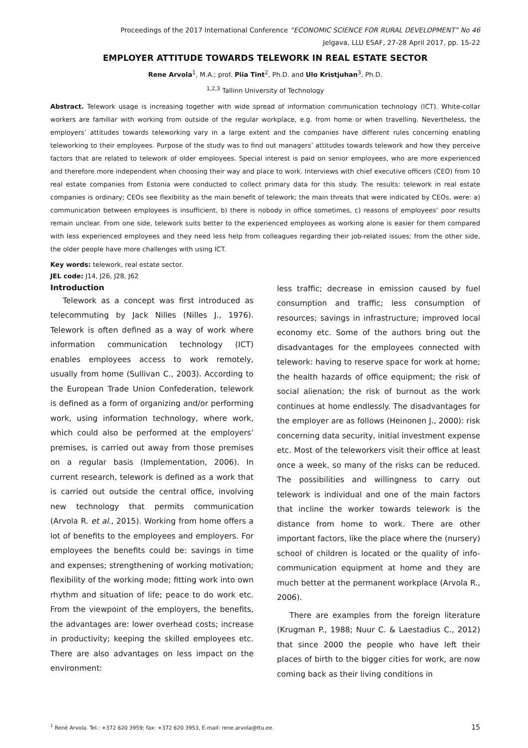Proceedings of the 2017 International Conference “ECONOMIC SCIENCE FOR RURAL DEVELOPMENT” No 46
Jelgava, LLU ESAF, 27-28 April 2017, pp. 15-22
EMPLOYER ATTITUDE TOWARDS TELEWORK IN REAL ESTATE SECTOR
Rene Arvola<sup>1</sup>, M.A.; prof. Piia Tint<sup>2</sup>, Ph.D. and Ulo Kristjuhan<sup>3</sup>, Ph.D.
<sup>1,2,3</sup> Tallinn University of Technology
Abstract. Telework usage is increasing together with wide spread of information communication technology (ICT). White-collar workers are familiar with working from outside of the regular workplace, e.g. from home or when travelling. Nevertheless, the employers’ attitudes towards teleworking vary in a large extent and the companies have different rules concerning enabling teleworking to their employees. Purpose of the study was to find out managers’ attitudes towards telework and how they perceive factors that are related to telework of older employees. Special interest is paid on senior employees, who are more experienced and therefore more independent when choosing their way and place to work. Interviews with chief executive officers (CEO) from 10 real estate companies from Estonia were conducted to collect primary data for this study. The results: telework in real estate companies is ordinary; CEOs see flexibility as the main benefit of telework; the main threats that were indicated by CEOs, were: a) communication between employees is insufficient, b) there is nobody in office sometimes, c) reasons of employees’ poor results remain unclear. From one side, telework suits better to the experienced employees as working alone is easier for them compared with less experienced employees and they need less help from colleagues regarding their job-related issues; from the other side, the older people have more challenges with using ICT.
Key words: telework, real estate sector.
JEL code: J14, J26, J28, J62
Introduction
Telework as a concept was first introduced as telecommuting by Jack Nilles (Nilles J., 1976). Telework is often defined as a way of work where information communication technology (ICT) enables employees access to work remotely, usually from home (Sullivan C., 2003). According to the European Trade Union Confederation, telework is defined as a form of organizing and/or performing work, using information technology, where work, which could also be performed at the employers’ premises, is carried out away from those premises on a regular basis (Implementation, 2006). In current research, telework is defined as a work that is carried out outside the central office, involving new technology that permits communication (Arvola R. et al., 2015). Working from home offers a lot of benefits to the employees and employers. For employees the benefits could be: savings in time and expenses; strengthening of working motivation; flexibility of the working mode; fitting work into own rhythm and situation of life; peace to do work etc. From the viewpoint of the employers, the benefits, the advantages are: lower overhead costs; increase in productivity; keeping the skilled employees etc. There are also advantages on less impact on the environment:
less traffic; decrease in emission caused by fuel consumption and traffic; less consumption of resources; savings in infrastructure; improved local economy etc. Some of the authors bring out the disadvantages for the employees connected with telework: having to reserve space for work at home; the health hazards of office equipment; the risk of social alienation; the risk of burnout as the work continues at home endlessly. The disadvantages for the employer are as follows (Heinonen J., 2000): risk concerning data security, initial investment expense etc. Most of the teleworkers visit their office at least once a week, so many of the risks can be reduced. The possibilities and willingness to carry out telework is individual and one of the main factors that incline the worker towards telework is the distance from home to work. There are other important factors, like the place where the (nursery) school of children is located or the quality of info-communication equipment at home and they are much better at the permanent workplace (Arvola R., 2006).
There are examples from the foreign literature (Krugman P., 1988; Nuur C. & Laestadius C., 2012) that since 2000 the people who have left their places of birth to the bigger cities for work, are now coming back as their living conditions in
<sup>1</sup> René Arvola. Tel.: +372 620 3959; fax: +372 620 3953, E-mail: rene.arvola@ttu.ee. 15